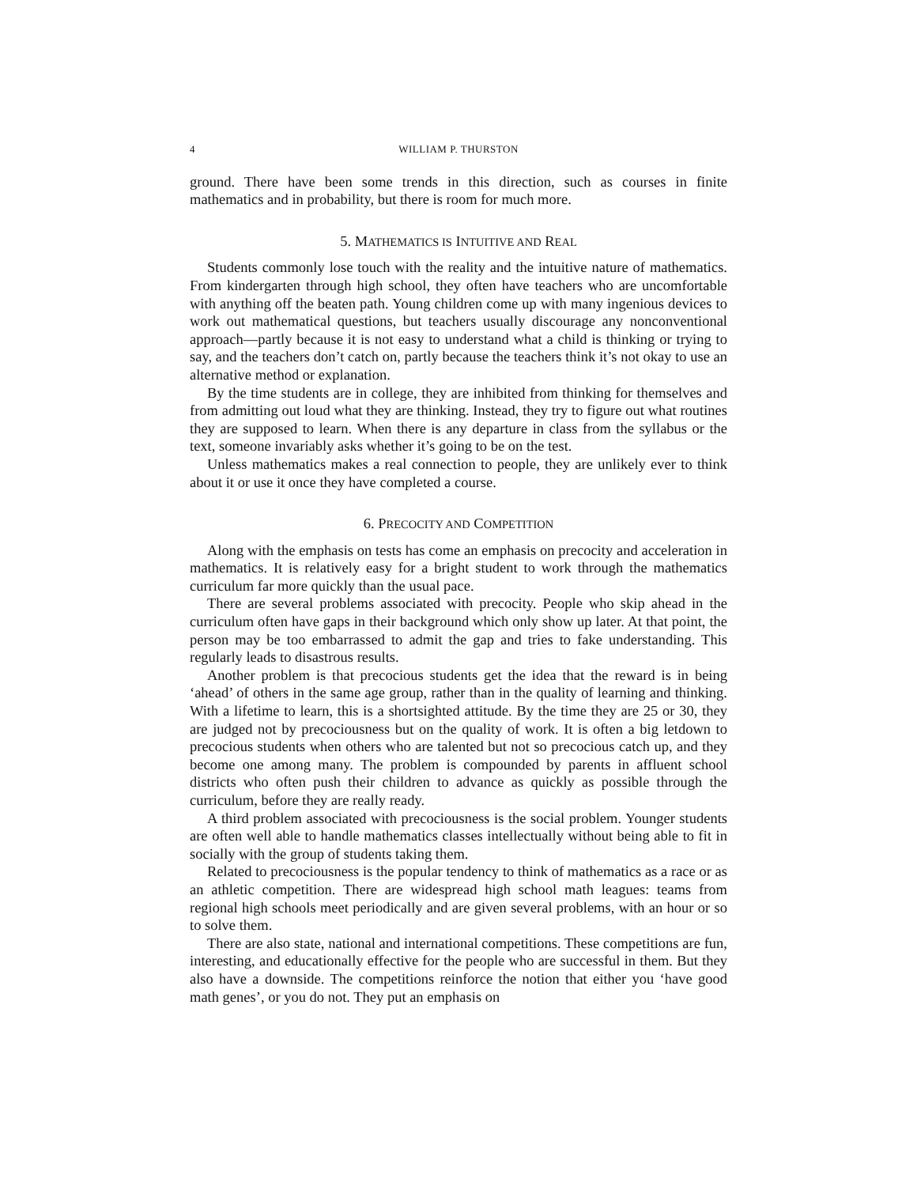4 WILLIAM P. THURSTON
ground. There have been some trends in this direction, such as courses in finite mathematics and in probability, but there is room for much more.
5. MATHEMATICS IS INTUITIVE AND REAL
Students commonly lose touch with the reality and the intuitive nature of mathematics. From kindergarten through high school, they often have teachers who are uncomfortable with anything off the beaten path. Young children come up with many ingenious devices to work out mathematical questions, but teachers usually discourage any nonconventional approach—partly because it is not easy to understand what a child is thinking or trying to say, and the teachers don’t catch on, partly because the teachers think it’s not okay to use an alternative method or explanation.
By the time students are in college, they are inhibited from thinking for themselves and from admitting out loud what they are thinking. Instead, they try to figure out what routines they are supposed to learn. When there is any departure in class from the syllabus or the text, someone invariably asks whether it’s going to be on the test.
Unless mathematics makes a real connection to people, they are unlikely ever to think about it or use it once they have completed a course.
6. PRECOCITY AND COMPETITION
Along with the emphasis on tests has come an emphasis on precocity and acceleration in mathematics. It is relatively easy for a bright student to work through the mathematics curriculum far more quickly than the usual pace.
There are several problems associated with precocity. People who skip ahead in the curriculum often have gaps in their background which only show up later. At that point, the person may be too embarrassed to admit the gap and tries to fake understanding. This regularly leads to disastrous results.
Another problem is that precocious students get the idea that the reward is in being ‘ahead’ of others in the same age group, rather than in the quality of learning and thinking. With a lifetime to learn, this is a shortsighted attitude. By the time they are 25 or 30, they are judged not by precociousness but on the quality of work. It is often a big letdown to precocious students when others who are talented but not so precocious catch up, and they become one among many. The problem is compounded by parents in affluent school districts who often push their children to advance as quickly as possible through the curriculum, before they are really ready.
A third problem associated with precociousness is the social problem. Younger students are often well able to handle mathematics classes intellectually without being able to fit in socially with the group of students taking them.
Related to precociousness is the popular tendency to think of mathematics as a race or as an athletic competition. There are widespread high school math leagues: teams from regional high schools meet periodically and are given several problems, with an hour or so to solve them.
There are also state, national and international competitions. These competitions are fun, interesting, and educationally effective for the people who are successful in them. But they also have a downside. The competitions reinforce the notion that either you ‘have good math genes’, or you do not. They put an emphasis on